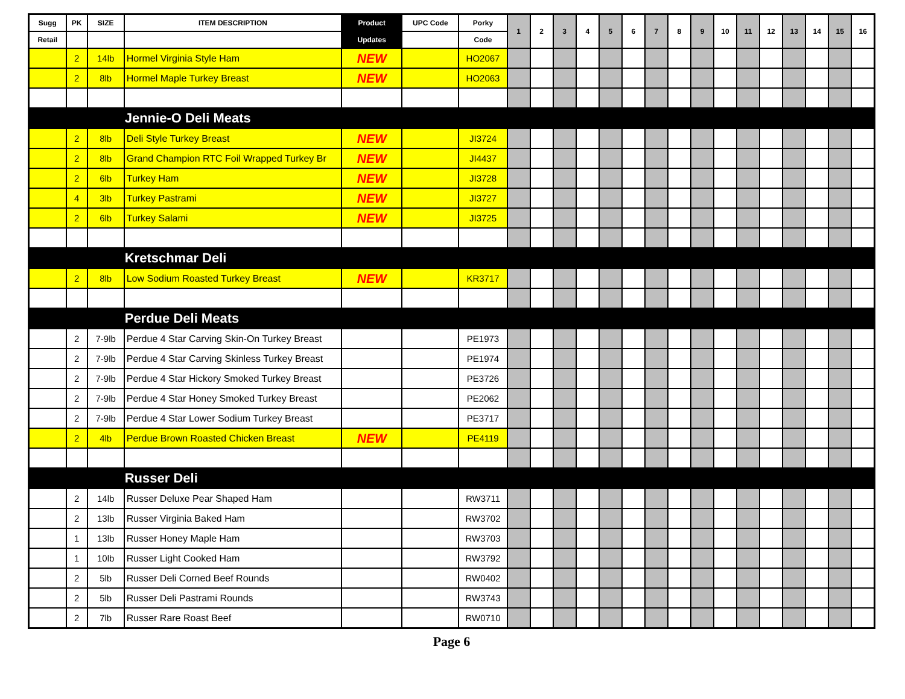| Sugg | PK | SIZE | ITEM DESCRIPTION | Product | UPC Code | Porky | 1 | 2 | 3 | 4 | 5 | 6 | 7 | 8 | 9 | 10 | 11 | 12 | 13 | 14 | 15 | 16 |
| --- | --- | --- | --- | --- | --- | --- | --- | --- | --- | --- | --- | --- | --- | --- | --- | --- | --- | --- | --- | --- | --- | --- |
| Retail | | | | Updates | | Code | | | | | | | | | | | | | | | | |
| | 2 | 14lb | Hormel Virginia Style Ham | NEW | | HO2067 | | | | | | | | | | | | | | | | |
| | 2 | 8lb | Hormel Maple Turkey Breast | NEW | | HO2063 | | | | | | | | | | | | | | | | |
| | | | Jennie-O Deli Meats | | | | | | | | | | | | | | | | | | | |
| | 2 | 8lb | Deli Style Turkey Breast | NEW | | JI3724 | | | | | | | | | | | | | | | | |
| | 2 | 8lb | Grand Champion RTC Foil Wrapped Turkey Br | NEW | | JI4437 | | | | | | | | | | | | | | | | |
| | 2 | 6lb | Turkey Ham | NEW | | JI3728 | | | | | | | | | | | | | | | | |
| | 4 | 3lb | Turkey Pastrami | NEW | | JI3727 | | | | | | | | | | | | | | | | |
| | 2 | 6lb | Turkey Salami | NEW | | JI3725 | | | | | | | | | | | | | | | | |
| | | | Kretschmar Deli | | | | | | | | | | | | | | | | | | | |
| | 2 | 8lb | Low Sodium Roasted Turkey Breast | NEW | | KR3717 | | | | | | | | | | | | | | | | |
| | | | Perdue Deli Meats | | | | | | | | | | | | | | | | | | | |
| | 2 | 7-9lb | Perdue 4 Star Carving Skin-On Turkey Breast | | | PE1973 | | | | | | | | | | | | | | | | |
| | 2 | 7-9lb | Perdue 4 Star Carving Skinless Turkey Breast | | | PE1974 | | | | | | | | | | | | | | | | |
| | 2 | 7-9lb | Perdue 4 Star Hickory Smoked Turkey Breast | | | PE3726 | | | | | | | | | | | | | | | | |
| | 2 | 7-9lb | Perdue 4 Star Honey Smoked Turkey Breast | | | PE2062 | | | | | | | | | | | | | | | | |
| | 2 | 7-9lb | Perdue 4 Star Lower Sodium Turkey Breast | | | PE3717 | | | | | | | | | | | | | | | | |
| | 2 | 4lb | Perdue Brown Roasted Chicken Breast | NEW | | PE4119 | | | | | | | | | | | | | | | | |
| | | | Russer Deli | | | | | | | | | | | | | | | | | | | |
| | 2 | 14lb | Russer Deluxe Pear Shaped Ham | | | RW3711 | | | | | | | | | | | | | | | | |
| | 2 | 13lb | Russer Virginia Baked Ham | | | RW3702 | | | | | | | | | | | | | | | | |
| | 1 | 13lb | Russer Honey Maple Ham | | | RW3703 | | | | | | | | | | | | | | | | |
| | 1 | 10lb | Russer Light Cooked Ham | | | RW3792 | | | | | | | | | | | | | | | | |
| | 2 | 5lb | Russer Deli Corned Beef Rounds | | | RW0402 | | | | | | | | | | | | | | | | |
| | 2 | 5lb | Russer Deli Pastrami Rounds | | | RW3743 | | | | | | | | | | | | | | | | |
| | 2 | 7lb | Russer Rare Roast Beef | | | RW0710 | | | | | | | | | | | | | | | | |
Page 6